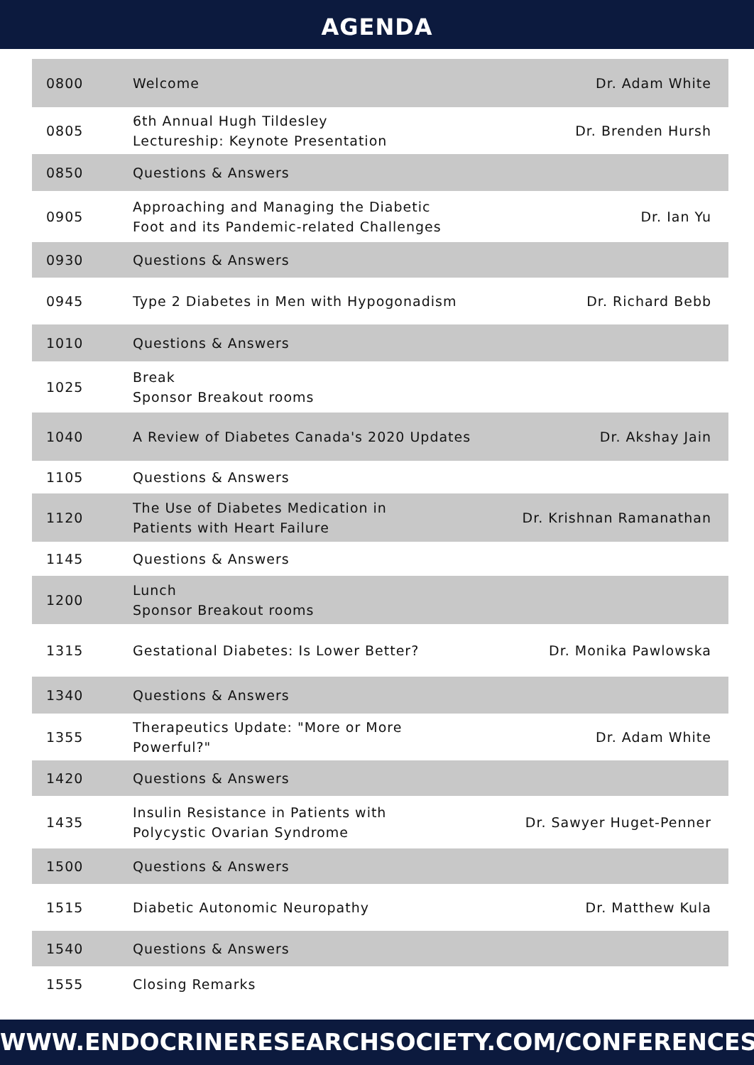AGENDA
| 0800 | Welcome | Dr. Adam White |
| 0805 | 6th Annual Hugh Tildesley Lectureship: Keynote Presentation | Dr. Brenden Hursh |
| 0850 | Questions & Answers | |
| 0905 | Approaching and Managing the Diabetic Foot and its Pandemic-related Challenges | Dr. Ian Yu |
| 0930 | Questions & Answers | |
| 0945 | Type 2 Diabetes in Men with Hypogonadism | Dr. Richard Bebb |
| 1010 | Questions & Answers | |
| 1025 | Break Sponsor Breakout rooms | |
| 1040 | A Review of Diabetes Canada's 2020 Updates | Dr. Akshay Jain |
| 1105 | Questions & Answers | |
| 1120 | The Use of Diabetes Medication in Patients with Heart Failure | Dr. Krishnan Ramanathan |
| 1145 | Questions & Answers | |
| 1200 | Lunch Sponsor Breakout rooms | |
| 1315 | Gestational Diabetes: Is Lower Better? | Dr. Monika Pawlowska |
| 1340 | Questions & Answers | |
| 1355 | Therapeutics Update: "More or More Powerful?" | Dr. Adam White |
| 1420 | Questions & Answers | |
| 1435 | Insulin Resistance in Patients with Polycystic Ovarian Syndrome | Dr. Sawyer Huget-Penner |
| 1500 | Questions & Answers | |
| 1515 | Diabetic Autonomic Neuropathy | Dr. Matthew Kula |
| 1540 | Questions & Answers | |
| 1555 | Closing Remarks | |
WWW.ENDOCRINERESEARCHSOCIETY.COM/CONFERENCES